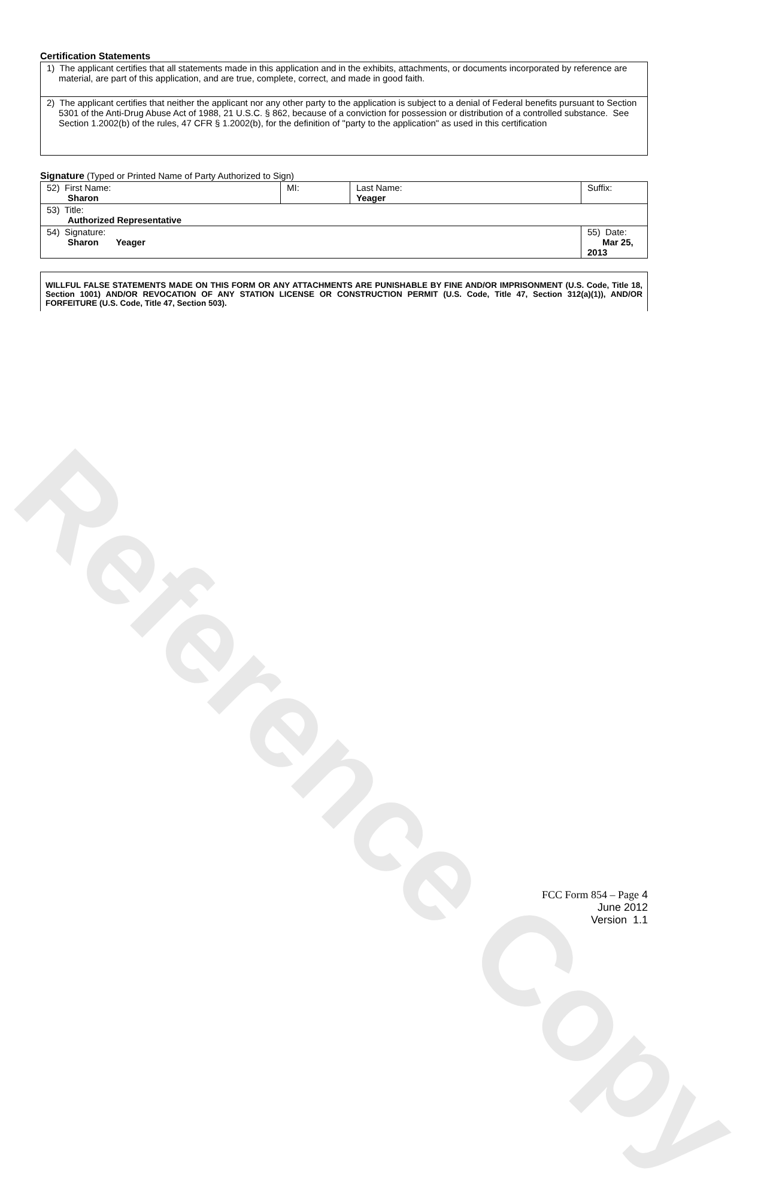Reference Copy
Certification Statements
| 1) The applicant certifies that all statements made in this application and in the exhibits, attachments, or documents incorporated by reference are material, are part of this application, and are true, complete, correct, and made in good faith. |
| 2) The applicant certifies that neither the applicant nor any other party to the application is subject to a denial of Federal benefits pursuant to Section 5301 of the Anti-Drug Abuse Act of 1988, 21 U.S.C. § 862, because of a conviction for possession or distribution of a controlled substance. See Section 1.2002(b) of the rules, 47 CFR § 1.2002(b), for the definition of "party to the application" as used in this certification |
Signature (Typed or Printed Name of Party Authorized to Sign)
| 52) First Name: Sharon | MI: | Last Name: Yeager | Suffix: |
| 53) Title: Authorized Representative | | | |
| 54) Signature: Sharon Yeager | | | 55) Date: Mar 25, 2013 |
WILLFUL FALSE STATEMENTS MADE ON THIS FORM OR ANY ATTACHMENTS ARE PUNISHABLE BY FINE AND/OR IMPRISONMENT (U.S. Code, Title 18, Section 1001) AND/OR REVOCATION OF ANY STATION LICENSE OR CONSTRUCTION PERMIT (U.S. Code, Title 47, Section 312(a)(1)), AND/OR FORFEITURE (U.S. Code, Title 47, Section 503).
FCC Form 854 – Page 4
June 2012
Version 1.1